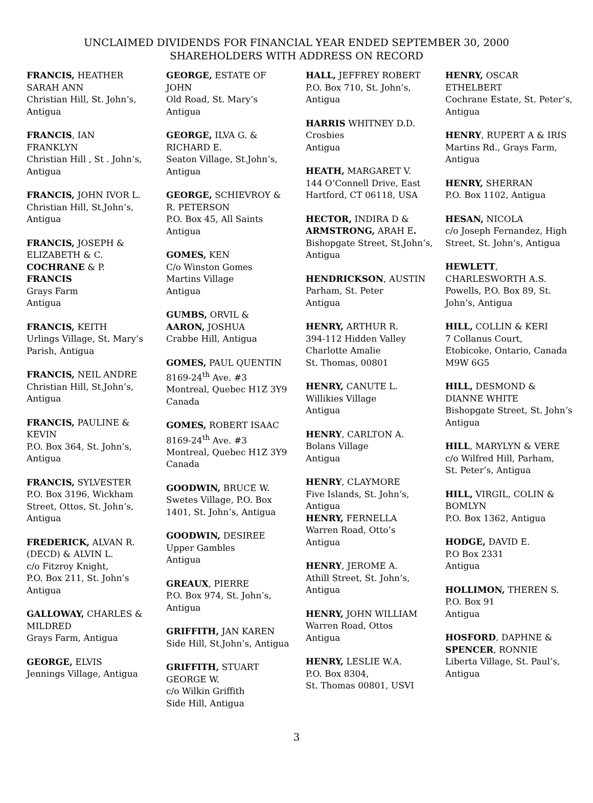UNCLAIMED DIVIDENDS FOR FINANCIAL YEAR ENDED SEPTEMBER 30, 2000
SHAREHOLDERS WITH ADDRESS ON RECORD
FRANCIS, HEATHER
SARAH ANN
Christian Hill, St. John’s,
Antigua
FRANCIS, IAN
FRANKLYN
Christian Hill , St . John’s,
Antigua
FRANCIS, JOHN IVOR L.
Christian Hill, St.John’s,
Antigua
FRANCIS, JOSEPH &
ELIZABETH & C.
COCHRANE & P.
FRANCIS
Grays Farm
Antigua
FRANCIS, KEITH
Urlings Village, St. Mary’s
Parish, Antigua
FRANCIS, NEIL ANDRE
Christian Hill, St.John’s,
Antigua
FRANCIS, PAULINE &
KEVIN
P.O. Box 364, St. John’s,
Antigua
FRANCIS, SYLVESTER
P.O. Box 3196, Wickham
Street, Ottos, St. John’s,
Antigua
FREDERICK, ALVAN R.
(DECD) & ALVIN L.
c/o Fitzroy Knight,
P.O. Box 211, St. John’s
Antigua
GALLOWAY, CHARLES &
MILDRED
Grays Farm, Antigua
GEORGE, ELVIS
Jennings Village, Antigua
GEORGE, ESTATE OF
JOHN
Old Road, St. Mary’s
Antigua
GEORGE, ILVA G. &
RICHARD E.
Seaton Village, St.John’s,
Antigua
GEORGE, SCHIEVROY &
R. PETERSON
P.O. Box 45, All Saints
Antigua
GOMES, KEN
C/o Winston Gomes
Martins Village
Antigua
GUMBS, ORVIL &
AARON, JOSHUA
Crabbe Hill, Antigua
GOMES, PAUL QUENTIN
8169-24<sup>th</sup> Ave. #3
Montreal, Quebec H1Z 3Y9
Canada
GOMES, ROBERT ISAAC
8169-24<sup>th</sup> Ave. #3
Montreal, Quebec H1Z 3Y9
Canada
GOODWIN, BRUCE W.
Swetes Village, P.O. Box
1401, St. John’s, Antigua
GOODWIN, DESIREE
Upper Gambles
Antigua
GREAUX, PIERRE
P.O. Box 974, St. John’s,
Antigua
GRIFFITH, JAN KAREN
Side Hill, St.John’s, Antigua
GRIFFITH, STUART
GEORGE W.
c/o Wilkin Griffith
Side Hill, Antigua
HALL, JEFFREY ROBERT
P.O. Box 710, St. John’s,
Antigua
HARRIS WHITNEY D.D.
Crosbies
Antigua
HEATH, MARGARET V.
144 O’Connell Drive, East
Hartford, CT 06118, USA
HECTOR, INDIRA D &
ARMSTRONG, ARAH E.
Bishopgate Street, St.John’s,
Antigua
HENDRICKSON, AUSTIN
Parham, St. Peter
Antigua
HENRY, ARTHUR R.
394-112 Hidden Valley
Charlotte Amalie
St. Thomas, 00801
HENRY, CANUTE L.
Willikies Village
Antigua
HENRY, CARLTON A.
Bolans Village
Antigua
HENRY, CLAYMORE
Five Islands, St. John’s,
Antigua
HENRY, FERNELLA
Warren Road, Otto’s
Antigua
HENRY, JEROME A.
Athill Street, St. John’s,
Antigua
HENRY, JOHN WILLIAM
Warren Road, Ottos
Antigua
HENRY, LESLIE W.A.
P.O. Box 8304,
St. Thomas 00801, USVI
HENRY, OSCAR
ETHELBERT
Cochrane Estate, St. Peter’s,
Antigua
HENRY, RUPERT A & IRIS
Martins Rd., Grays Farm,
Antigua
HENRY, SHERRAN
P.O. Box 1102, Antigua
HESAN, NICOLA
c/o Joseph Fernandez, High
Street, St. John’s, Antigua
HEWLETT,
CHARLESWORTH A.S.
Powells, P.O. Box 89, St.
John’s, Antigua
HILL, COLLIN & KERI
7 Collanus Court,
Etobicoke, Ontario, Canada
M9W 6G5
HILL, DESMOND &
DIANNE WHITE
Bishopgate Street, St. John’s
Antigua
HILL, MARYLYN & VERE
c/o Wilfred Hill, Parham,
St. Peter’s, Antigua
HILL, VIRGIL, COLIN &
BOMLYN
P.O. Box 1362, Antigua
HODGE, DAVID E.
P.O Box 2331
Antigua
HOLLIMON, THEREN S.
P.O. Box 91
Antigua
HOSFORD, DAPHNE &
SPENCER, RONNIE
Liberta Village, St. Paul’s,
Antigua
3